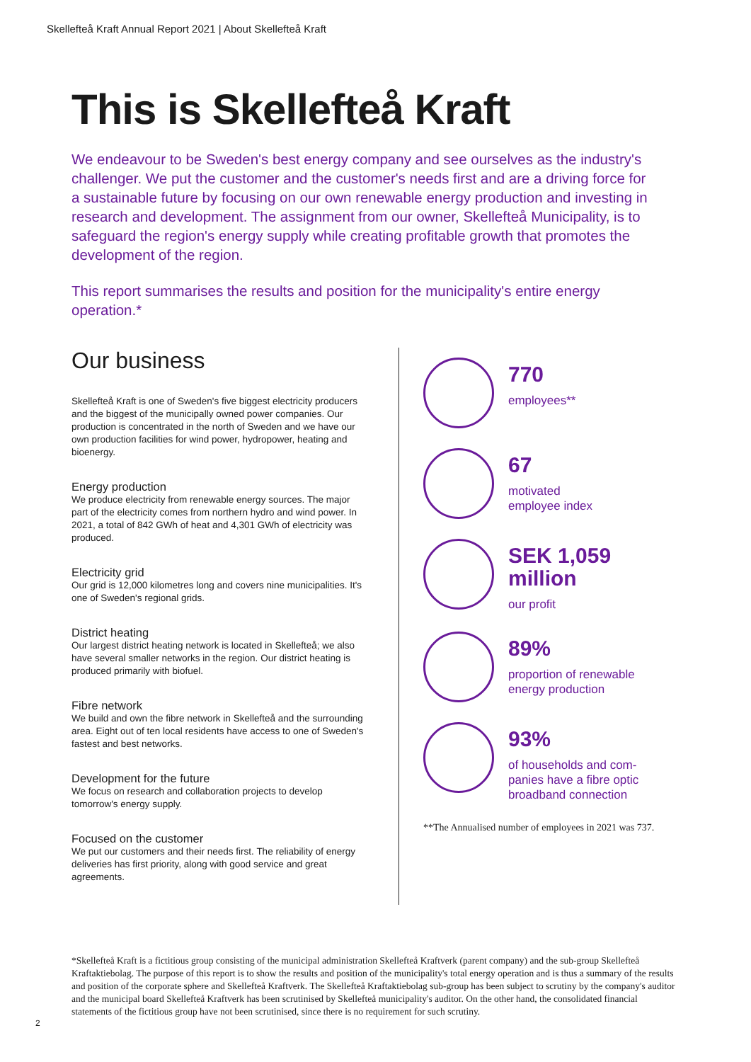Skellefteå Kraft Annual Report 2021 | About Skellefteå Kraft
This is Skellefteå Kraft
We endeavour to be Sweden's best energy company and see ourselves as the industry's challenger. We put the customer and the customer's needs first and are a driving force for a sustainable future by focusing on our own renewable energy production and investing in research and development. The assignment from our owner, Skellefteå Municipality, is to safeguard the region's energy supply while creating profitable growth that promotes the development of the region.
This report summarises the results and position for the municipality's entire energy operation.*
Our business
Skellefteå Kraft is one of Sweden's five biggest electricity producers and the biggest of the municipally owned power companies. Our production is concentrated in the north of Sweden and we have our own production facilities for wind power, hydropower, heating and bioenergy.
Energy production
We produce electricity from renewable energy sources. The major part of the electricity comes from northern hydro and wind power. In 2021, a total of 842 GWh of heat and 4,301 GWh of electricity was produced.
Electricity grid
Our grid is 12,000 kilometres long and covers nine municipalities. It's one of Sweden's regional grids.
District heating
Our largest district heating network is located in Skellefteå; we also have several smaller networks in the region. Our district heating is produced primarily with biofuel.
Fibre network
We build and own the fibre network in Skellefteå and the surrounding area. Eight out of ten local residents have access to one of Sweden's fastest and best networks.
Development for the future
We focus on research and collaboration projects to develop tomorrow's energy supply.
Focused on the customer
We put our customers and their needs first. The reliability of energy deliveries has first priority, along with good service and great agreements.
770
employees**
67
motivated
employee index
SEK 1,059
million
our profit
89%
proportion of renewable
energy production
93%
of households and com-
panies have a fibre optic
broadband connection
**The Annualised number of employees in 2021 was 737.
*Skellefteå Kraft is a fictitious group consisting of the municipal administration Skellefteå Kraftverk (parent company) and the sub-group Skellefteå Kraftaktiebolag. The purpose of this report is to show the results and position of the municipality's total energy operation and is thus a summary of the results and position of the corporate sphere and Skellefteå Kraftverk. The Skellefteå Kraftaktiebolag sub-group has been subject to scrutiny by the company's auditor and the municipal board Skellefteå Kraftverk has been scrutinised by Skellefteå municipality's auditor. On the other hand, the consolidated financial statements of the fictitious group have not been scrutinised, since there is no requirement for such scrutiny.
2